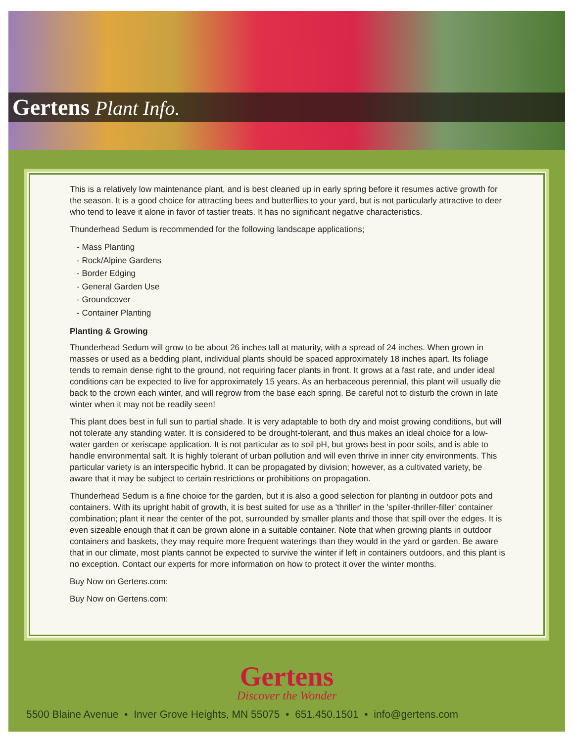Gertens Plant Info.
This is a relatively low maintenance plant, and is best cleaned up in early spring before it resumes active growth for the season. It is a good choice for attracting bees and butterflies to your yard, but is not particularly attractive to deer who tend to leave it alone in favor of tastier treats. It has no significant negative characteristics.
Thunderhead Sedum is recommended for the following landscape applications;
- Mass Planting
- Rock/Alpine Gardens
- Border Edging
- General Garden Use
- Groundcover
- Container Planting
Planting & Growing
Thunderhead Sedum will grow to be about 26 inches tall at maturity, with a spread of 24 inches. When grown in masses or used as a bedding plant, individual plants should be spaced approximately 18 inches apart. Its foliage tends to remain dense right to the ground, not requiring facer plants in front. It grows at a fast rate, and under ideal conditions can be expected to live for approximately 15 years. As an herbaceous perennial, this plant will usually die back to the crown each winter, and will regrow from the base each spring. Be careful not to disturb the crown in late winter when it may not be readily seen!
This plant does best in full sun to partial shade. It is very adaptable to both dry and moist growing conditions, but will not tolerate any standing water. It is considered to be drought-tolerant, and thus makes an ideal choice for a low-water garden or xeriscape application. It is not particular as to soil pH, but grows best in poor soils, and is able to handle environmental salt. It is highly tolerant of urban pollution and will even thrive in inner city environments. This particular variety is an interspecific hybrid. It can be propagated by division; however, as a cultivated variety, be aware that it may be subject to certain restrictions or prohibitions on propagation.
Thunderhead Sedum is a fine choice for the garden, but it is also a good selection for planting in outdoor pots and containers. With its upright habit of growth, it is best suited for use as a 'thriller' in the 'spiller-thriller-filler' container combination; plant it near the center of the pot, surrounded by smaller plants and those that spill over the edges. It is even sizeable enough that it can be grown alone in a suitable container. Note that when growing plants in outdoor containers and baskets, they may require more frequent waterings than they would in the yard or garden. Be aware that in our climate, most plants cannot be expected to survive the winter if left in containers outdoors, and this plant is no exception. Contact our experts for more information on how to protect it over the winter months.
Buy Now on Gertens.com:
Buy Now on Gertens.com:
Gertens
Discover the Wonder
5500 Blaine Avenue • Inver Grove Heights, MN 55075 • 651.450.1501 • info@gertens.com